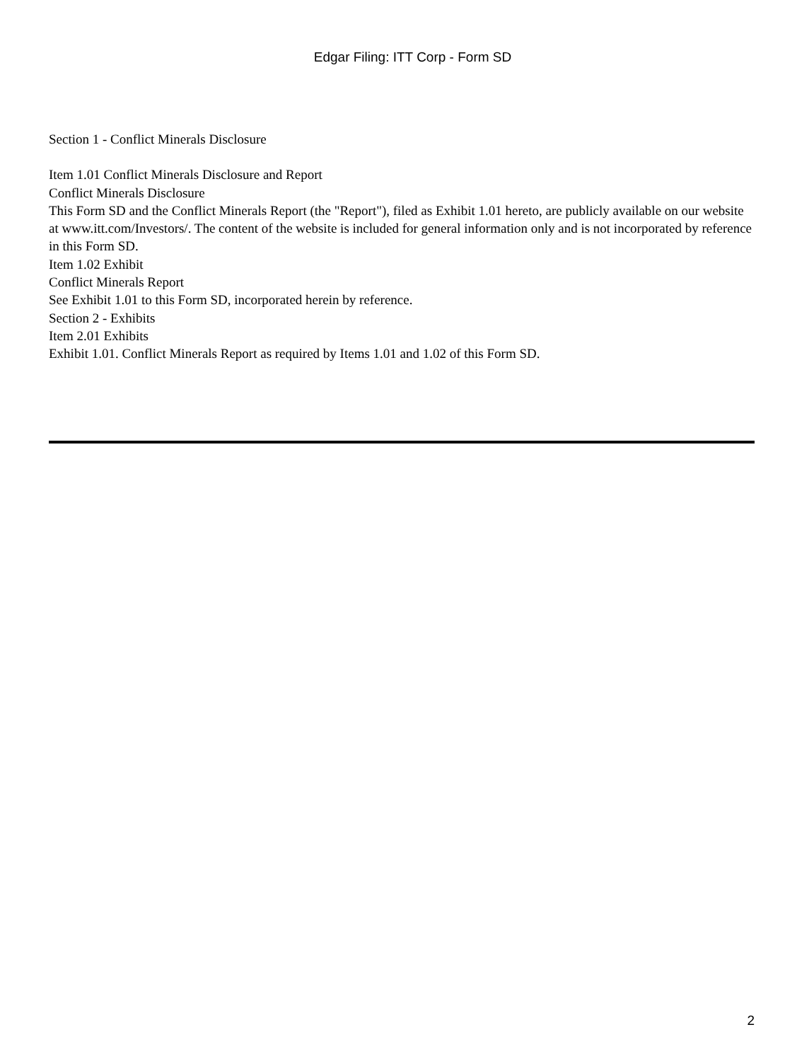Edgar Filing: ITT Corp - Form SD
Section 1 - Conflict Minerals Disclosure
Item 1.01 Conflict Minerals Disclosure and Report
Conflict Minerals Disclosure
This Form SD and the Conflict Minerals Report (the "Report"), filed as Exhibit 1.01 hereto, are publicly available on our website at www.itt.com/Investors/. The content of the website is included for general information only and is not incorporated by reference in this Form SD.
Item 1.02 Exhibit
Conflict Minerals Report
See Exhibit 1.01 to this Form SD, incorporated herein by reference.
Section 2 - Exhibits
Item 2.01 Exhibits
Exhibit 1.01. Conflict Minerals Report as required by Items 1.01 and 1.02 of this Form SD.
2